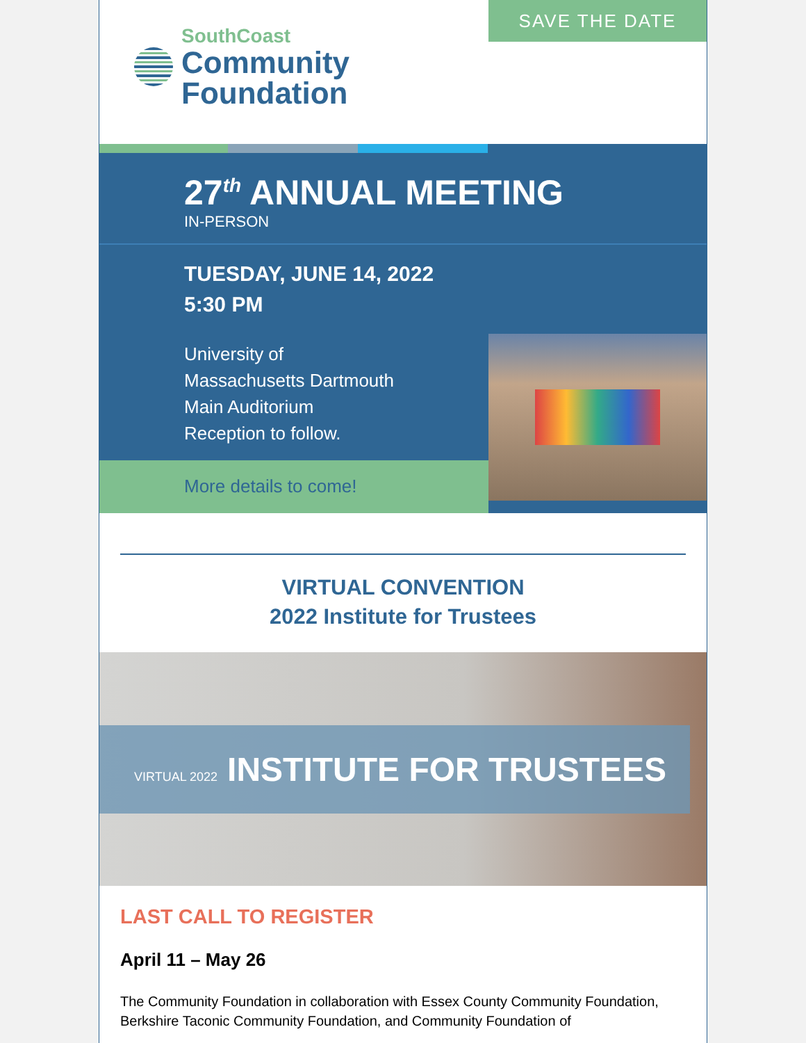SouthCoast
Community
Foundation
SAVE THE DATE
27<sup>th</sup> ANNUAL MEETING
IN-PERSON
TUESDAY, JUNE 14, 2022
5:30 PM
University of
Massachusetts Dartmouth
Main Auditorium
Reception to follow.
More details to come!
VIRTUAL CONVENTION
2022 Institute for Trustees
VIRTUAL 2022 INSTITUTE FOR TRUSTEES
LAST CALL TO REGISTER
April 11 – May 26
The Community Foundation in collaboration with Essex County Community Foundation, Berkshire Taconic Community Foundation, and Community Foundation of